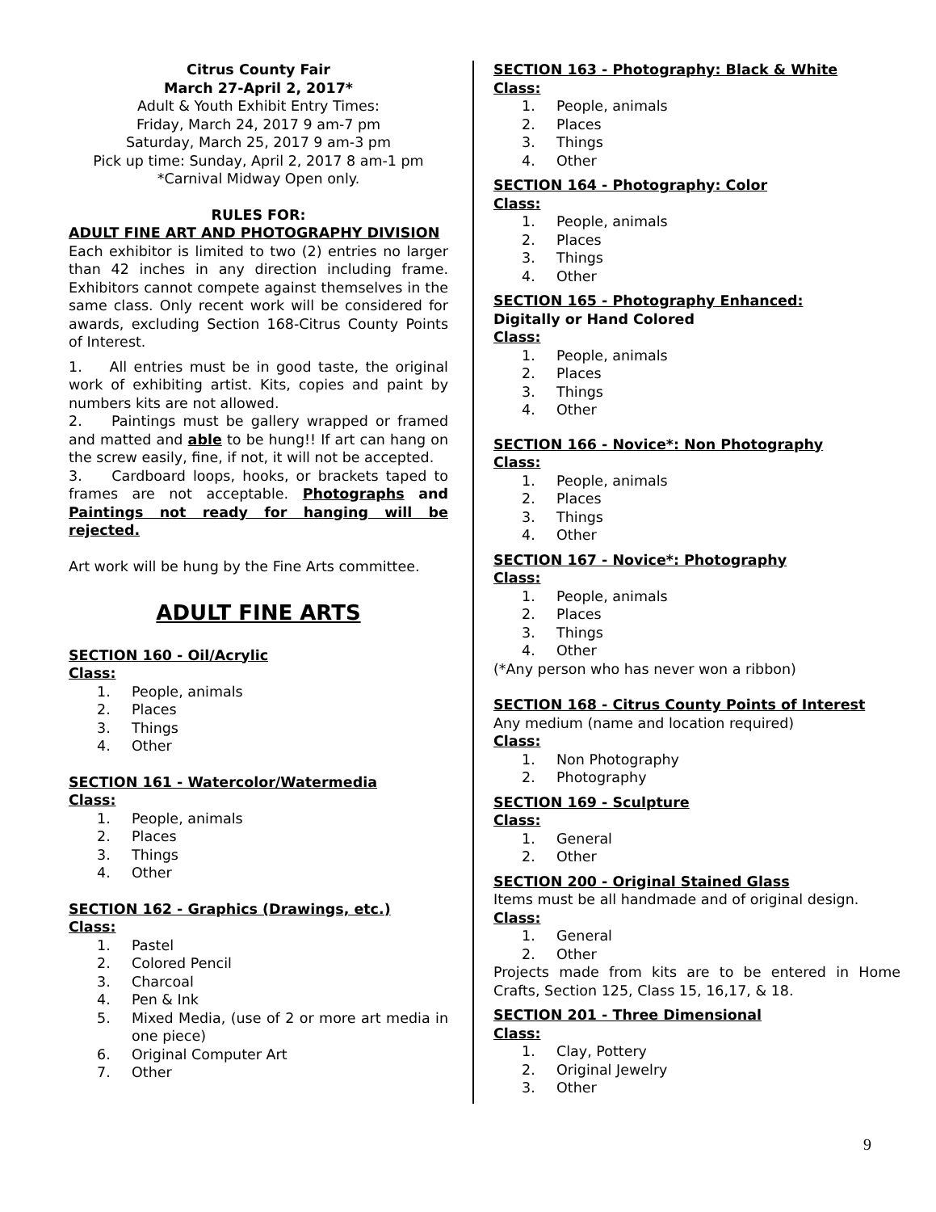Citrus County Fair
March 27-April 2, 2017*
Adult & Youth Exhibit Entry Times:
Friday, March 24, 2017 9 am-7 pm
Saturday, March 25, 2017 9 am-3 pm
Pick up time: Sunday, April 2, 2017 8 am-1 pm
*Carnival Midway Open only.
RULES FOR:
ADULT FINE ART AND PHOTOGRAPHY DIVISION
Each exhibitor is limited to two (2) entries no larger than 42 inches in any direction including frame. Exhibitors cannot compete against themselves in the same class. Only recent work will be considered for awards, excluding Section 168-Citrus County Points of Interest.
1. All entries must be in good taste, the original work of exhibiting artist. Kits, copies and paint by numbers kits are not allowed.
2. Paintings must be gallery wrapped or framed and matted and able to be hung!! If art can hang on the screw easily, fine, if not, it will not be accepted.
3. Cardboard loops, hooks, or brackets taped to frames are not acceptable. Photographs and Paintings not ready for hanging will be rejected.
Art work will be hung by the Fine Arts committee.
ADULT FINE ARTS
SECTION 160 - Oil/Acrylic
Class:
1. People, animals
2. Places
3. Things
4. Other
SECTION 161 - Watercolor/Watermedia
Class:
1. People, animals
2. Places
3. Things
4. Other
SECTION 162 - Graphics (Drawings, etc.)
Class:
1. Pastel
2. Colored Pencil
3. Charcoal
4. Pen & Ink
5. Mixed Media, (use of 2 or more art media in one piece)
6. Original Computer Art
7. Other
SECTION 163 - Photography: Black & White
Class:
1. People, animals
2. Places
3. Things
4. Other
SECTION 164 - Photography: Color
Class:
1. People, animals
2. Places
3. Things
4. Other
SECTION 165 - Photography Enhanced:
Digitally or Hand Colored
Class:
1. People, animals
2. Places
3. Things
4. Other
SECTION 166 - Novice*: Non Photography
Class:
1. People, animals
2. Places
3. Things
4. Other
SECTION 167 - Novice*: Photography
Class:
1. People, animals
2. Places
3. Things
4. Other
(*Any person who has never won a ribbon)
SECTION 168 - Citrus County Points of Interest
Any medium (name and location required)
Class:
1. Non Photography
2. Photography
SECTION 169 - Sculpture
Class:
1. General
2. Other
SECTION 200 - Original Stained Glass
Items must be all handmade and of original design.
Class:
1. General
2. Other
Projects made from kits are to be entered in Home Crafts, Section 125, Class 15, 16,17, & 18.
SECTION 201 - Three Dimensional
Class:
1. Clay, Pottery
2. Original Jewelry
3. Other
9